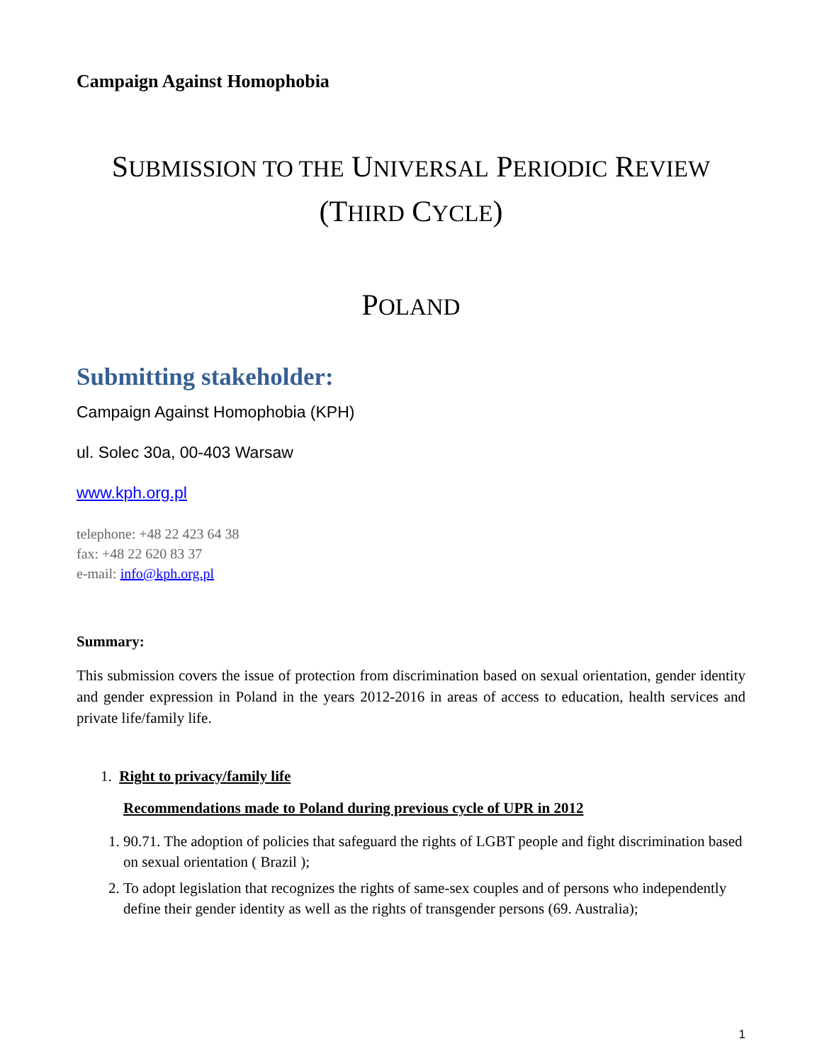Campaign Against Homophobia
SUBMISSION TO THE UNIVERSAL PERIODIC REVIEW
(THIRD CYCLE)
POLAND
Submitting stakeholder:
Campaign Against Homophobia (KPH)
ul. Solec 30a, 00-403 Warsaw
www.kph.org.pl
telephone: +48 22 423 64 38
fax: +48 22 620 83 37
e-mail: info@kph.org.pl
Summary:
This submission covers the issue of protection from discrimination based on sexual orientation, gender identity and gender expression in Poland in the years 2012-2016 in areas of access to education, health services and private life/family life.
1. Right to privacy/family life
Recommendations made to Poland during previous cycle of UPR in 2012
1. 90.71. The adoption of policies that safeguard the rights of LGBT people and fight discrimination based on sexual orientation ( Brazil );
2. To adopt legislation that recognizes the rights of same-sex couples and of persons who independently define their gender identity as well as the rights of transgender persons (69. Australia);
1